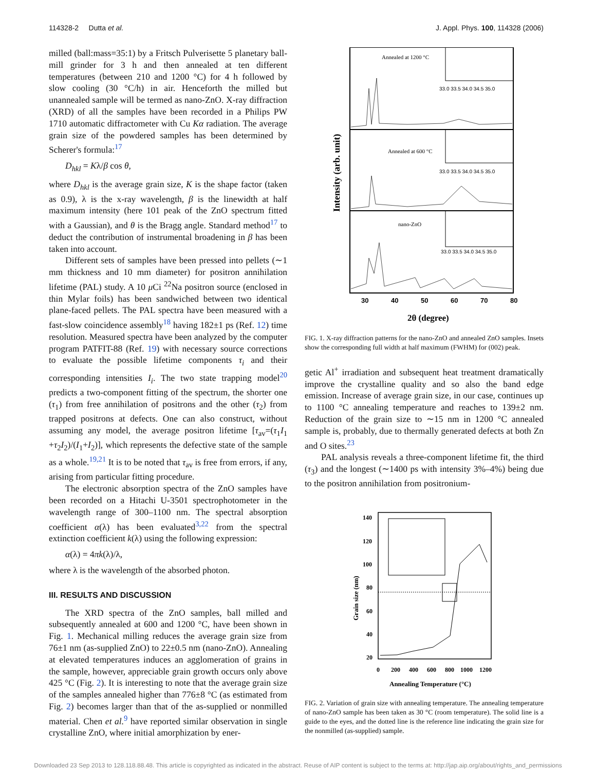114328-2 Dutta et al. J. Appl. Phys. 100, 114328 (2006)
milled (ball:mass=35:1) by a Fritsch Pulverisette 5 planetary ball-mill grinder for 3 h and then annealed at ten different temperatures (between 210 and 1200 °C) for 4 h followed by slow cooling (30 °C/h) in air. Henceforth the milled but unannealed sample will be termed as nano-ZnO. X-ray diffraction (XRD) of all the samples have been recorded in a Philips PW 1710 automatic diffractometer with Cu Kα radiation. The average grain size of the powdered samples has been determined by Scherer's formula:<sup>17</sup>
D<sub>hkl</sub> = Kλ/β cos θ,
where D<sub>hkl</sub> is the average grain size, K is the shape factor (taken as 0.9), λ is the x-ray wavelength, β is the linewidth at half maximum intensity (here 101 peak of the ZnO spectrum fitted with a Gaussian), and θ is the Bragg angle. Standard method<sup>17</sup> to deduct the contribution of instrumental broadening in β has been taken into account.
Different sets of samples have been pressed into pellets (∼1 mm thickness and 10 mm diameter) for positron annihilation lifetime (PAL) study. A 10 μ Ci <sup>22</sup>Na positron source (enclosed in thin Mylar foils) has been sandwiched between two identical plane-faced pellets. The PAL spectra have been measured with a fast-slow coincidence assembly<sup>18</sup> having 182±1 ps (Ref. 12) time resolution. Measured spectra have been analyzed by the computer program PATFIT-88 (Ref. 19) with necessary source corrections to evaluate the possible lifetime components τ<sub>i</sub> and their corresponding intensities I<sub>i</sub>. The two state trapping model<sup>20</sup> predicts a two-component fitting of the spectrum, the shorter one (τ<sub>1</sub>) from free annihilation of positrons and the other (τ<sub>2</sub>) from trapped positrons at defects. One can also construct, without assuming any model, the average positron lifetime [τ<sub>av</sub>=(τ<sub>1</sub>I<sub>1</sub> +τ<sub>2</sub>I<sub>2</sub>)/(I<sub>1</sub>+I<sub>2</sub>)], which represents the defective state of the sample as a whole.<sup>19,21</sup> It is to be noted that τ<sub>av</sub> is free from errors, if any, arising from particular fitting procedure.
The electronic absorption spectra of the ZnO samples have been recorded on a Hitachi U-3501 spectrophotometer in the wavelength range of 300–1100 nm. The spectral absorption coefficient α(λ) has been evaluated<sup>3,22</sup> from the spectral extinction coefficient k(λ) using the following expression:
α(λ) = 4πk(λ)/λ,
where λ is the wavelength of the absorbed photon.
III. RESULTS AND DISCUSSION
The XRD spectra of the ZnO samples, ball milled and subsequently annealed at 600 and 1200 °C, have been shown in Fig. 1. Mechanical milling reduces the average grain size from 76±1 nm (as-supplied ZnO) to 22±0.5 nm (nano-ZnO). Annealing at elevated temperatures induces an agglomeration of grains in the sample, however, appreciable grain growth occurs only above 425 °C (Fig. 2). It is interesting to note that the average grain size of the samples annealed higher than 776±8 °C (as estimated from Fig. 2) becomes larger than that of the as-supplied or nonmilled material. Chen et al.<sup>9</sup> have reported similar observation in single crystalline ZnO, where initial amorphization by ener-
Annealed at 1200 °C
Annealed at 600 °C
nano-ZnO
33.0 33.5 34.0 34.5 35.0
33.0 33.5 34.0 34.5 35.0
33.0 33.5 34.0 34.5 35.0
30
40
50
60
70
80
2θ (degree)
Intensity (arb. unit)
FIG. 1. X-ray diffraction patterns for the nano-ZnO and annealed ZnO samples. Insets show the corresponding full width at half maximum (FWHM) for (002) peak.
getic Al<sup>+</sup> irradiation and subsequent heat treatment dramatically improve the crystalline quality and so also the band edge emission. Increase of average grain size, in our case, continues up to 1100 °C annealing temperature and reaches to 139±2 nm. Reduction of the grain size to ∼15 nm in 1200 °C annealed sample is, probably, due to thermally generated defects at both Zn and O sites.<sup>23</sup>
PAL analysis reveals a three-component lifetime fit, the third (τ<sub>3</sub>) and the longest (∼1400 ps with intensity 3%–4%) being due to the positron annihilation from positronium-
140
120
100
80
60
40
20
0
200
400
600
800
1000
1200
Annealing Temperature (°C)
Grain size (nm)
FIG. 2. Variation of grain size with annealing temperature. The annealing temperature of nano-ZnO sample has been taken as 30 °C (room temperature). The solid line is a guide to the eyes, and the dotted line is the reference line indicating the grain size for the nonmilled (as-supplied) sample.
Downloaded 23 Sep 2013 to 128.118.88.48. This article is copyrighted as indicated in the abstract. Reuse of AIP content is subject to the terms at: http://jap.aip.org/about/rights_and_permissions